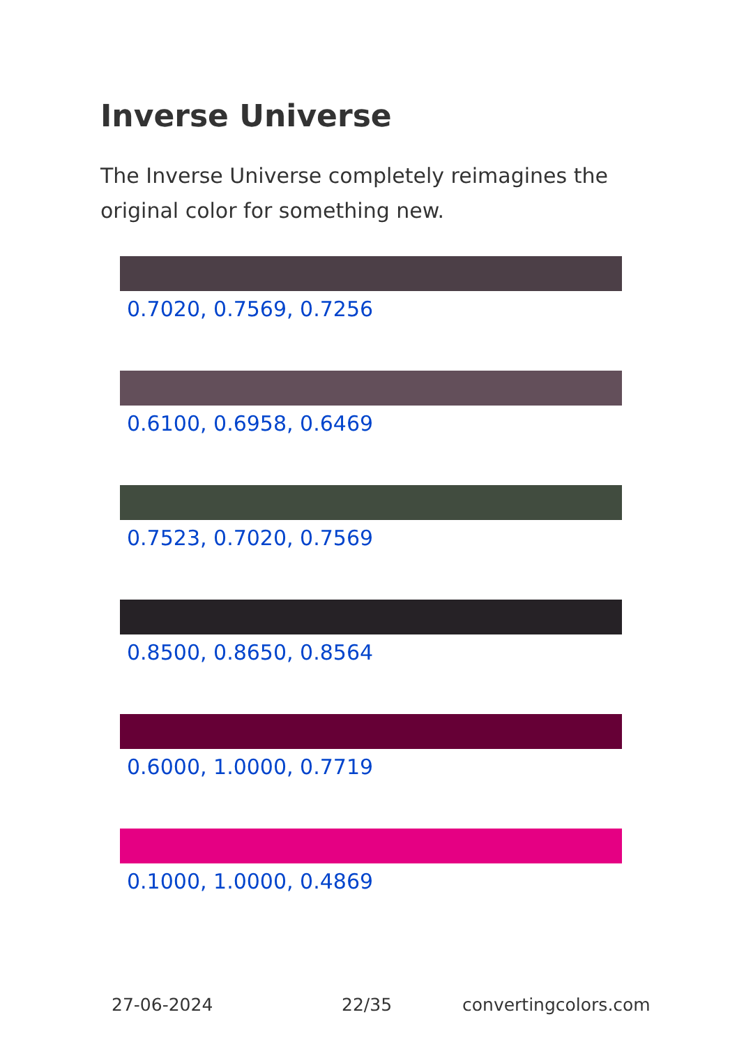Inverse Universe
The Inverse Universe completely reimagines the original color for something new.
0.7020, 0.7569, 0.7256
0.6100, 0.6958, 0.6469
0.7523, 0.7020, 0.7569
0.8500, 0.8650, 0.8564
0.6000, 1.0000, 0.7719
0.1000, 1.0000, 0.4869
27-06-2024 22/35 convertingcolors.com